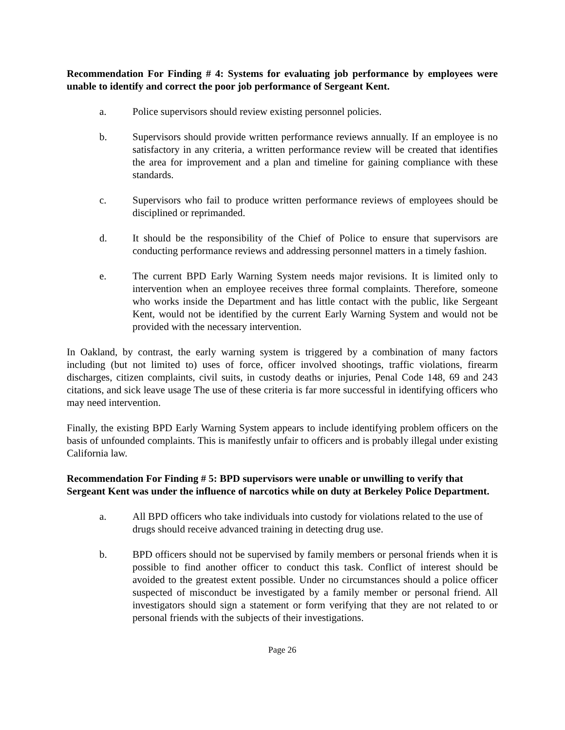Recommendation For Finding # 4: Systems for evaluating job performance by employees were unable to identify and correct the poor job performance of Sergeant Kent.
a. Police supervisors should review existing personnel policies.
b. Supervisors should provide written performance reviews annually. If an employee is no satisfactory in any criteria, a written performance review will be created that identifies the area for improvement and a plan and timeline for gaining compliance with these standards.
c. Supervisors who fail to produce written performance reviews of employees should be disciplined or reprimanded.
d. It should be the responsibility of the Chief of Police to ensure that supervisors are conducting performance reviews and addressing personnel matters in a timely fashion.
e. The current BPD Early Warning System needs major revisions. It is limited only to intervention when an employee receives three formal complaints. Therefore, someone who works inside the Department and has little contact with the public, like Sergeant Kent, would not be identified by the current Early Warning System and would not be provided with the necessary intervention.
In Oakland, by contrast, the early warning system is triggered by a combination of many factors including (but not limited to) uses of force, officer involved shootings, traffic violations, firearm discharges, citizen complaints, civil suits, in custody deaths or injuries, Penal Code 148, 69 and 243 citations, and sick leave usage The use of these criteria is far more successful in identifying officers who may need intervention.
Finally, the existing BPD Early Warning System appears to include identifying problem officers on the basis of unfounded complaints. This is manifestly unfair to officers and is probably illegal under existing California law.
Recommendation For Finding # 5: BPD supervisors were unable or unwilling to verify that Sergeant Kent was under the influence of narcotics while on duty at Berkeley Police Department.
a. All BPD officers who take individuals into custody for violations related to the use of drugs should receive advanced training in detecting drug use.
b. BPD officers should not be supervised by family members or personal friends when it is possible to find another officer to conduct this task. Conflict of interest should be avoided to the greatest extent possible. Under no circumstances should a police officer suspected of misconduct be investigated by a family member or personal friend. All investigators should sign a statement or form verifying that they are not related to or personal friends with the subjects of their investigations.
Page 26